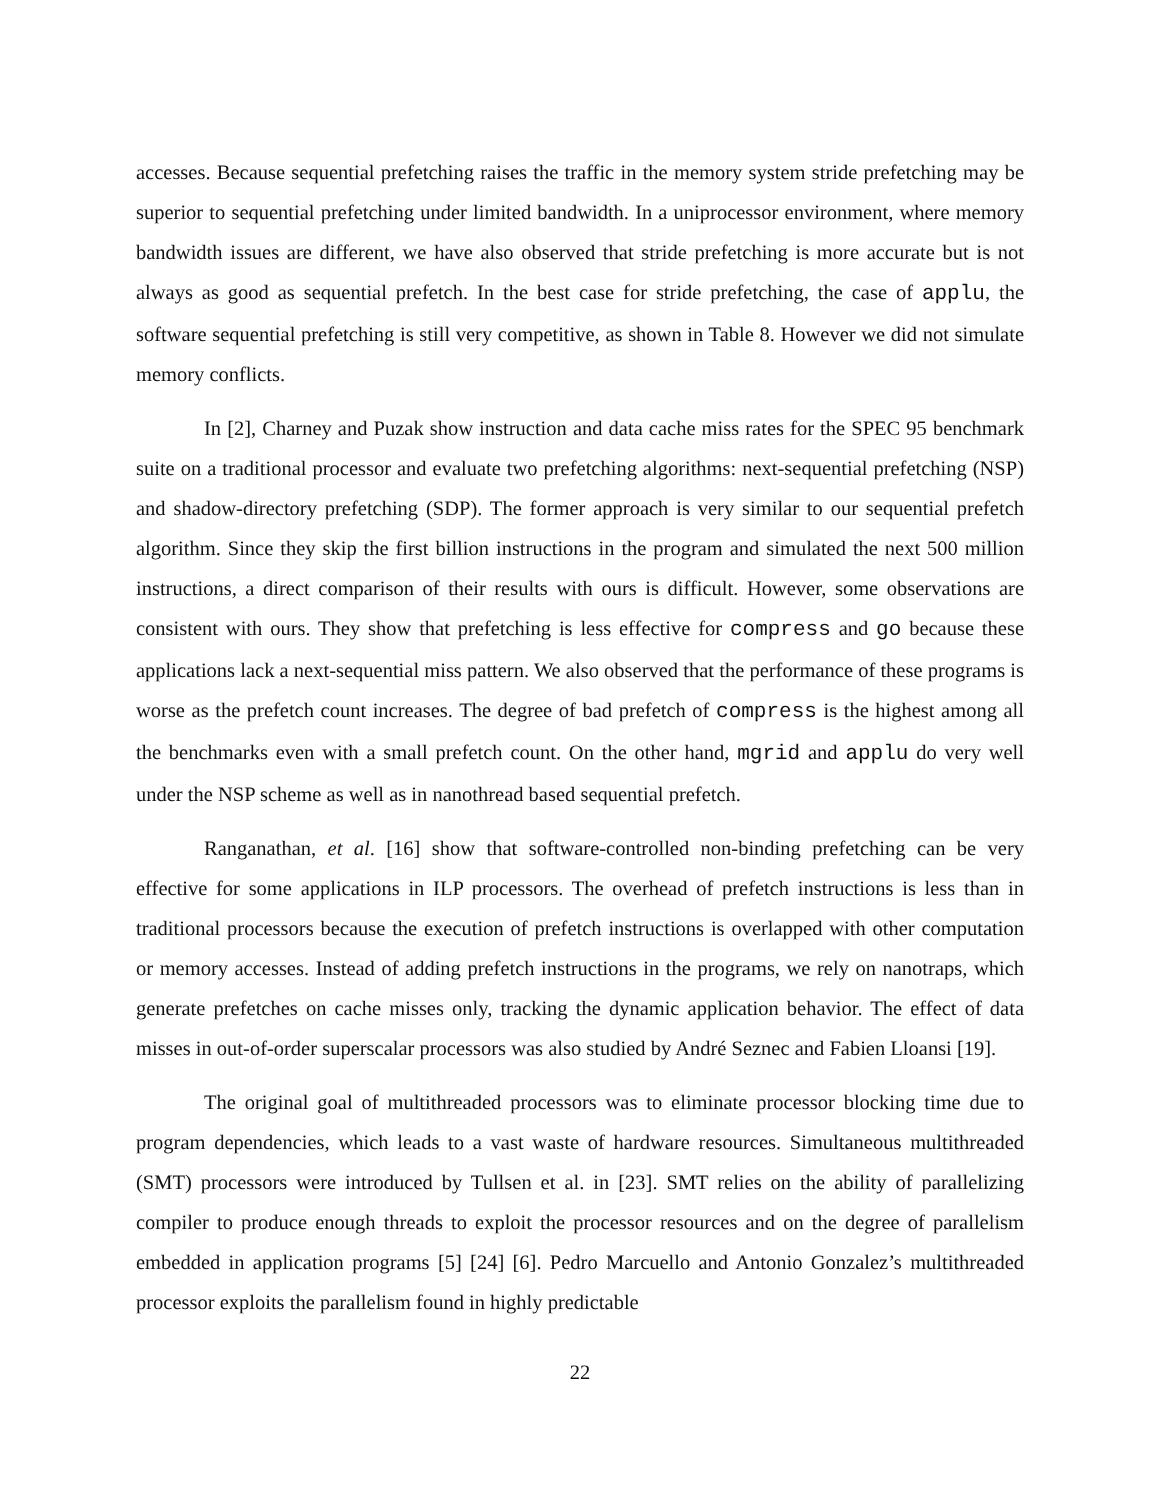accesses. Because sequential prefetching raises the traffic in the memory system stride prefetching may be superior to sequential prefetching under limited bandwidth. In a uniprocessor environment, where memory bandwidth issues are different, we have also observed that stride prefetching is more accurate but is not always as good as sequential prefetch. In the best case for stride prefetching, the case of applu, the software sequential prefetching is still very competitive, as shown in Table 8. However we did not simulate memory conflicts.
In [2], Charney and Puzak show instruction and data cache miss rates for the SPEC 95 benchmark suite on a traditional processor and evaluate two prefetching algorithms: next-sequential prefetching (NSP) and shadow-directory prefetching (SDP). The former approach is very similar to our sequential prefetch algorithm. Since they skip the first billion instructions in the program and simulated the next 500 million instructions, a direct comparison of their results with ours is difficult. However, some observations are consistent with ours. They show that prefetching is less effective for compress and go because these applications lack a next-sequential miss pattern. We also observed that the performance of these programs is worse as the prefetch count increases. The degree of bad prefetch of compress is the highest among all the benchmarks even with a small prefetch count. On the other hand, mgrid and applu do very well under the NSP scheme as well as in nanothread based sequential prefetch.
Ranganathan, et al. [16] show that software-controlled non-binding prefetching can be very effective for some applications in ILP processors. The overhead of prefetch instructions is less than in traditional processors because the execution of prefetch instructions is overlapped with other computation or memory accesses. Instead of adding prefetch instructions in the programs, we rely on nanotraps, which generate prefetches on cache misses only, tracking the dynamic application behavior. The effect of data misses in out-of-order superscalar processors was also studied by André Seznec and Fabien Lloansi [19].
The original goal of multithreaded processors was to eliminate processor blocking time due to program dependencies, which leads to a vast waste of hardware resources. Simultaneous multithreaded (SMT) processors were introduced by Tullsen et al. in [23]. SMT relies on the ability of parallelizing compiler to produce enough threads to exploit the processor resources and on the degree of parallelism embedded in application programs [5] [24] [6]. Pedro Marcuello and Antonio Gonzalez’s multithreaded processor exploits the parallelism found in highly predictable
22